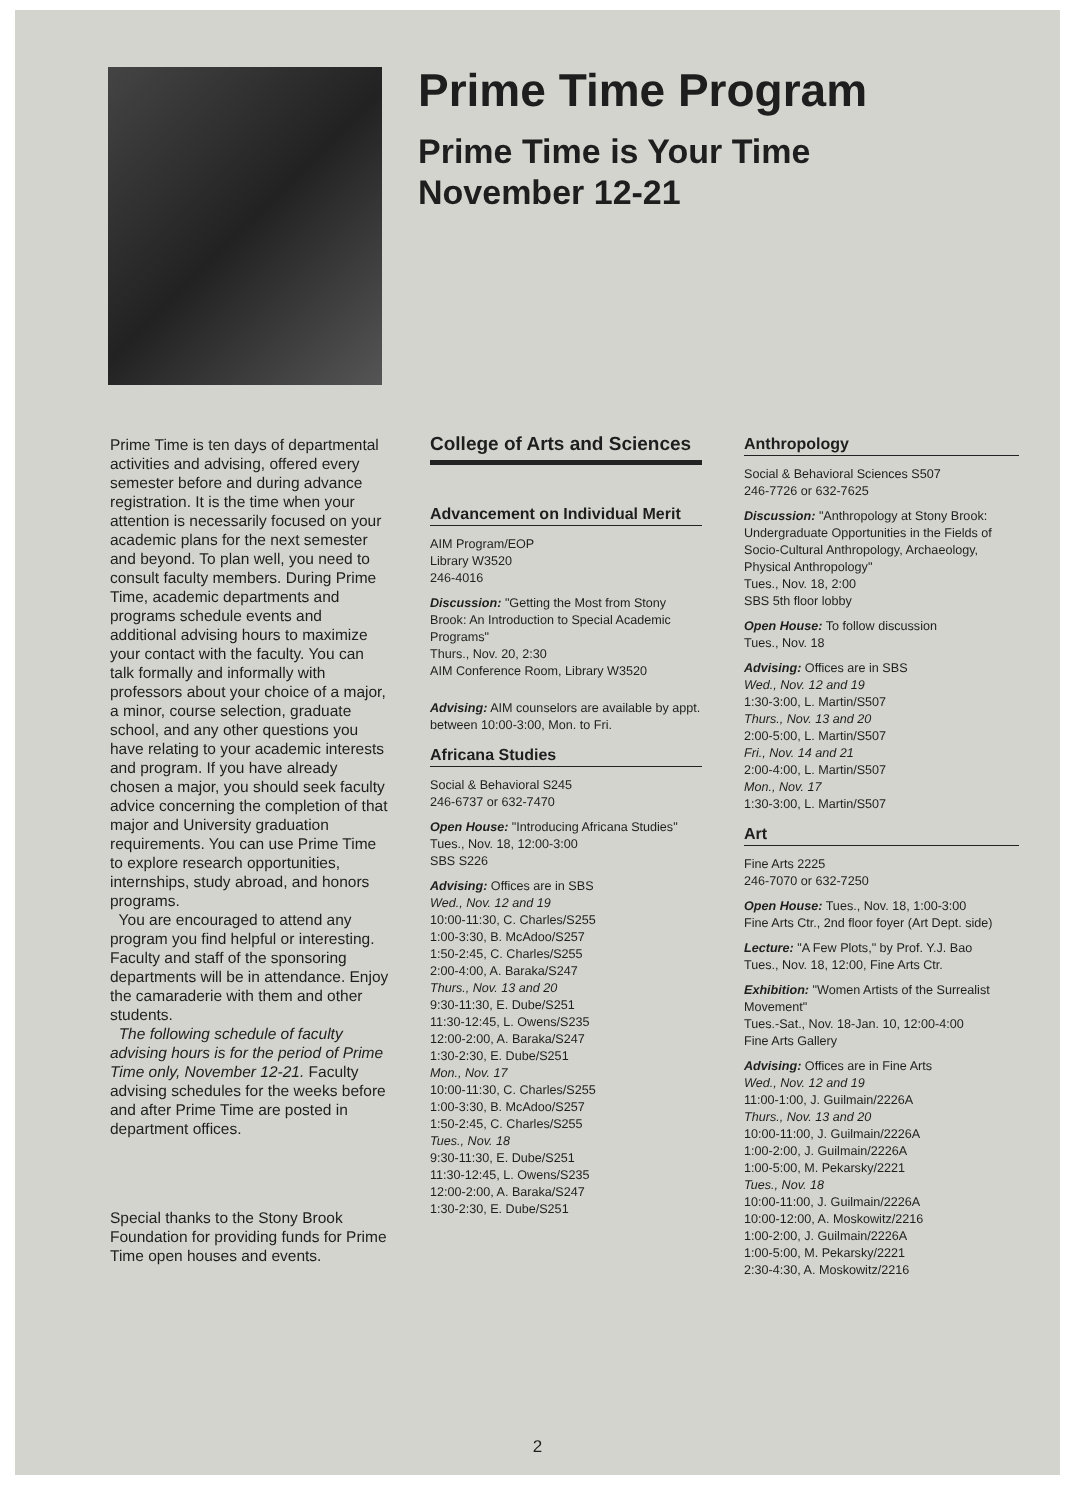Prime Time Program
Prime Time is Your Time
November 12-21
Prime Time is ten days of departmental activities and advising, offered every semester before and during advance registration. It is the time when your attention is necessarily focused on your academic plans for the next semester and beyond. To plan well, you need to consult faculty members. During Prime Time, academic departments and programs schedule events and additional advising hours to maximize your contact with the faculty. You can talk formally and informally with professors about your choice of a major, a minor, course selection, graduate school, and any other questions you have relating to your academic interests and program. If you have already chosen a major, you should seek faculty advice concerning the completion of that major and University graduation requirements. You can use Prime Time to explore research opportunities, internships, study abroad, and honors programs.
You are encouraged to attend any program you find helpful or interesting. Faculty and staff of the sponsoring departments will be in attendance. Enjoy the camaraderie with them and other students.
The following schedule of faculty advising hours is for the period of Prime Time only, November 12-21. Faculty advising schedules for the weeks before and after Prime Time are posted in department offices.
Special thanks to the Stony Brook Foundation for providing funds for Prime Time open houses and events.
College of Arts and Sciences
Advancement on Individual Merit
AIM Program/EOP
Library W3520
246-4016
Discussion: "Getting the Most from Stony Brook: An Introduction to Special Academic Programs"
Thurs., Nov. 20, 2:30
AIM Conference Room, Library W3520
Advising: AIM counselors are available by appt. between 10:00-3:00, Mon. to Fri.
Africana Studies
Social & Behavioral S245
246-6737 or 632-7470
Open House: "Introducing Africana Studies"
Tues., Nov. 18, 12:00-3:00
SBS S226
Advising: Offices are in SBS
Wed., Nov. 12 and 19
10:00-11:30, C. Charles/S255
1:00-3:30, B. McAdoo/S257
1:50-2:45, C. Charles/S255
2:00-4:00, A. Baraka/S247
Thurs., Nov. 13 and 20
9:30-11:30, E. Dube/S251
11:30-12:45, L. Owens/S235
12:00-2:00, A. Baraka/S247
1:30-2:30, E. Dube/S251
Mon., Nov. 17
10:00-11:30, C. Charles/S255
1:00-3:30, B. McAdoo/S257
1:50-2:45, C. Charles/S255
Tues., Nov. 18
9:30-11:30, E. Dube/S251
11:30-12:45, L. Owens/S235
12:00-2:00, A. Baraka/S247
1:30-2:30, E. Dube/S251
Anthropology
Social & Behavioral Sciences S507
246-7726 or 632-7625
Discussion: "Anthropology at Stony Brook: Undergraduate Opportunities in the Fields of Socio-Cultural Anthropology, Archaeology, Physical Anthropology"
Tues., Nov. 18, 2:00
SBS 5th floor lobby
Open House: To follow discussion
Tues., Nov. 18
Advising: Offices are in SBS
Wed., Nov. 12 and 19
1:30-3:00, L. Martin/S507
Thurs., Nov. 13 and 20
2:00-5:00, L. Martin/S507
Fri., Nov. 14 and 21
2:00-4:00, L. Martin/S507
Mon., Nov. 17
1:30-3:00, L. Martin/S507
Art
Fine Arts 2225
246-7070 or 632-7250
Open House: Tues., Nov. 18, 1:00-3:00
Fine Arts Ctr., 2nd floor foyer (Art Dept. side)
Lecture: "A Few Plots," by Prof. Y.J. Bao
Tues., Nov. 18, 12:00, Fine Arts Ctr.
Exhibition: "Women Artists of the Surrealist Movement"
Tues.-Sat., Nov. 18-Jan. 10, 12:00-4:00
Fine Arts Gallery
Advising: Offices are in Fine Arts
Wed., Nov. 12 and 19
11:00-1:00, J. Guilmain/2226A
Thurs., Nov. 13 and 20
10:00-11:00, J. Guilmain/2226A
1:00-2:00, J. Guilmain/2226A
1:00-5:00, M. Pekarsky/2221
Tues., Nov. 18
10:00-11:00, J. Guilmain/2226A
10:00-12:00, A. Moskowitz/2216
1:00-2:00, J. Guilmain/2226A
1:00-5:00, M. Pekarsky/2221
2:30-4:30, A. Moskowitz/2216
2